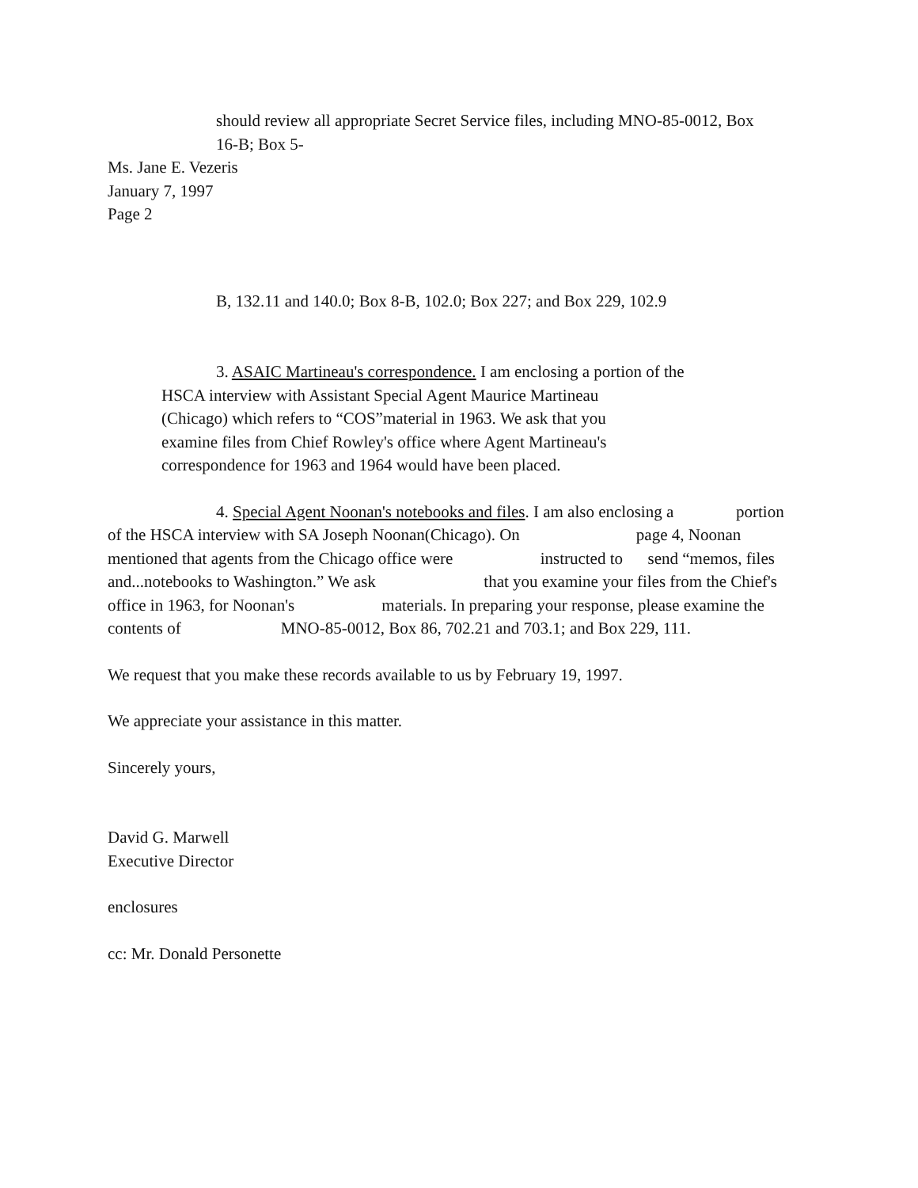should review all appropriate Secret Service files, including MNO-85-0012, Box
16-B; Box 5-
Ms. Jane E. Vezeris
January 7, 1997
Page 2
B, 132.11 and 140.0; Box 8-B, 102.0; Box 227; and Box 229, 102.9
3. ASAIC Martineau's correspondence. I am enclosing a portion of the
HSCA interview with Assistant Special Agent Maurice Martineau
(Chicago) which refers to “COS”material in 1963. We ask that you
examine files from Chief Rowley's office where Agent Martineau's
correspondence for 1963 and 1964 would have been placed.
4. Special Agent Noonan's notebooks and files. I am also enclosing a portion
of the HSCA interview with SA Joseph Noonan(Chicago). On page 4, Noonan
mentioned that agents from the Chicago office were instructed to send “memos, files
and...notebooks to Washington.” We ask that you examine your files from the Chief's
office in 1963, for Noonan's materials. In preparing your response, please examine the
contents of MNO-85-0012, Box 86, 702.21 and 703.1; and Box 229, 111.
We request that you make these records available to us by February 19, 1997.
We appreciate your assistance in this matter.
Sincerely yours,
David G. Marwell
Executive Director
enclosures
cc: Mr. Donald Personette